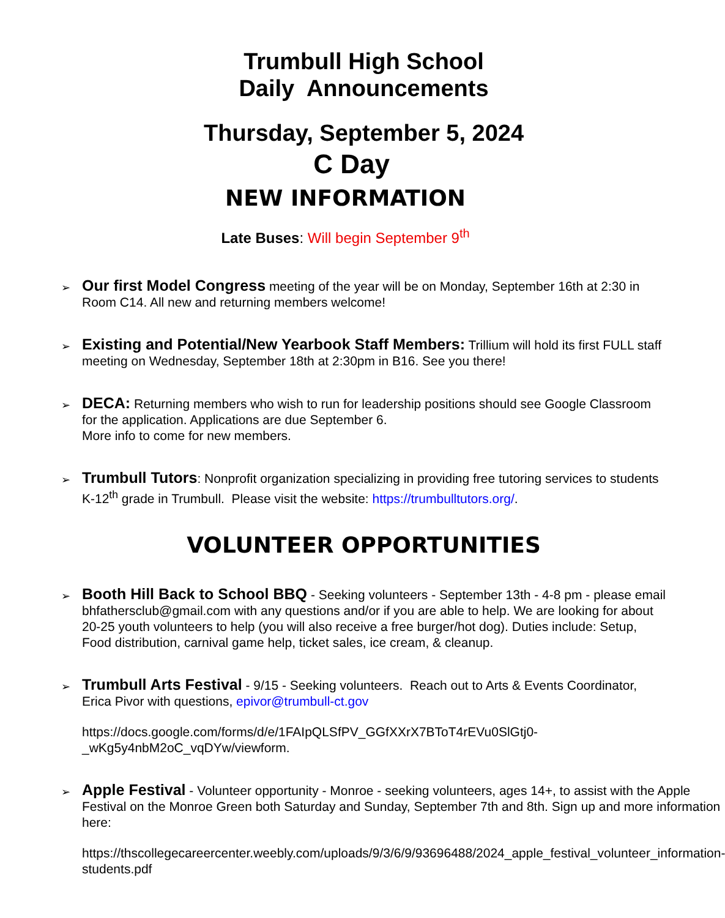Trumbull High School
Daily Announcements
Thursday, September 5, 2024
C Day
NEW INFORMATION
Late Buses: Will begin September 9<sup>th</sup>
➢
Our first Model Congress meeting of the year will be on Monday, September 16th at 2:30 in Room C14. All new and returning members welcome!
➢
Existing and Potential/New Yearbook Staff Members: Trillium will hold its first FULL staff meeting on Wednesday, September 18th at 2:30pm in B16. See you there!
➢
DECA: Returning members who wish to run for leadership positions should see Google Classroom for the application. Applications are due September 6.
More info to come for new members.
➢
Trumbull Tutors: Nonprofit organization specializing in providing free tutoring services to students K-12<sup>th</sup> grade in Trumbull. Please visit the website: https://trumbulltutors.org/.
VOLUNTEER OPPORTUNITIES
➢
Booth Hill Back to School BBQ - Seeking volunteers - September 13th - 4-8 pm - please email bhfathersclub@gmail.com with any questions and/or if you are able to help. We are looking for about 20-25 youth volunteers to help (you will also receive a free burger/hot dog). Duties include: Setup, Food distribution, carnival game help, ticket sales, ice cream, & cleanup.
➢
Trumbull Arts Festival - 9/15 - Seeking volunteers. Reach out to Arts & Events Coordinator, Erica Pivor with questions, epivor@trumbull-ct.gov
https://docs.google.com/forms/d/e/1FAIpQLSfPV_GGfXXrX7BToT4rEVu0SlGtj0-_wKg5y4nbM2oC_vqDYw/viewform.
➢
Apple Festival - Volunteer opportunity - Monroe - seeking volunteers, ages 14+, to assist with the Apple Festival on the Monroe Green both Saturday and Sunday, September 7th and 8th. Sign up and more information here:
https://thscollegecareercenter.weebly.com/uploads/9/3/6/9/93696488/2024_apple_festival_volunteer_information-students.pdf